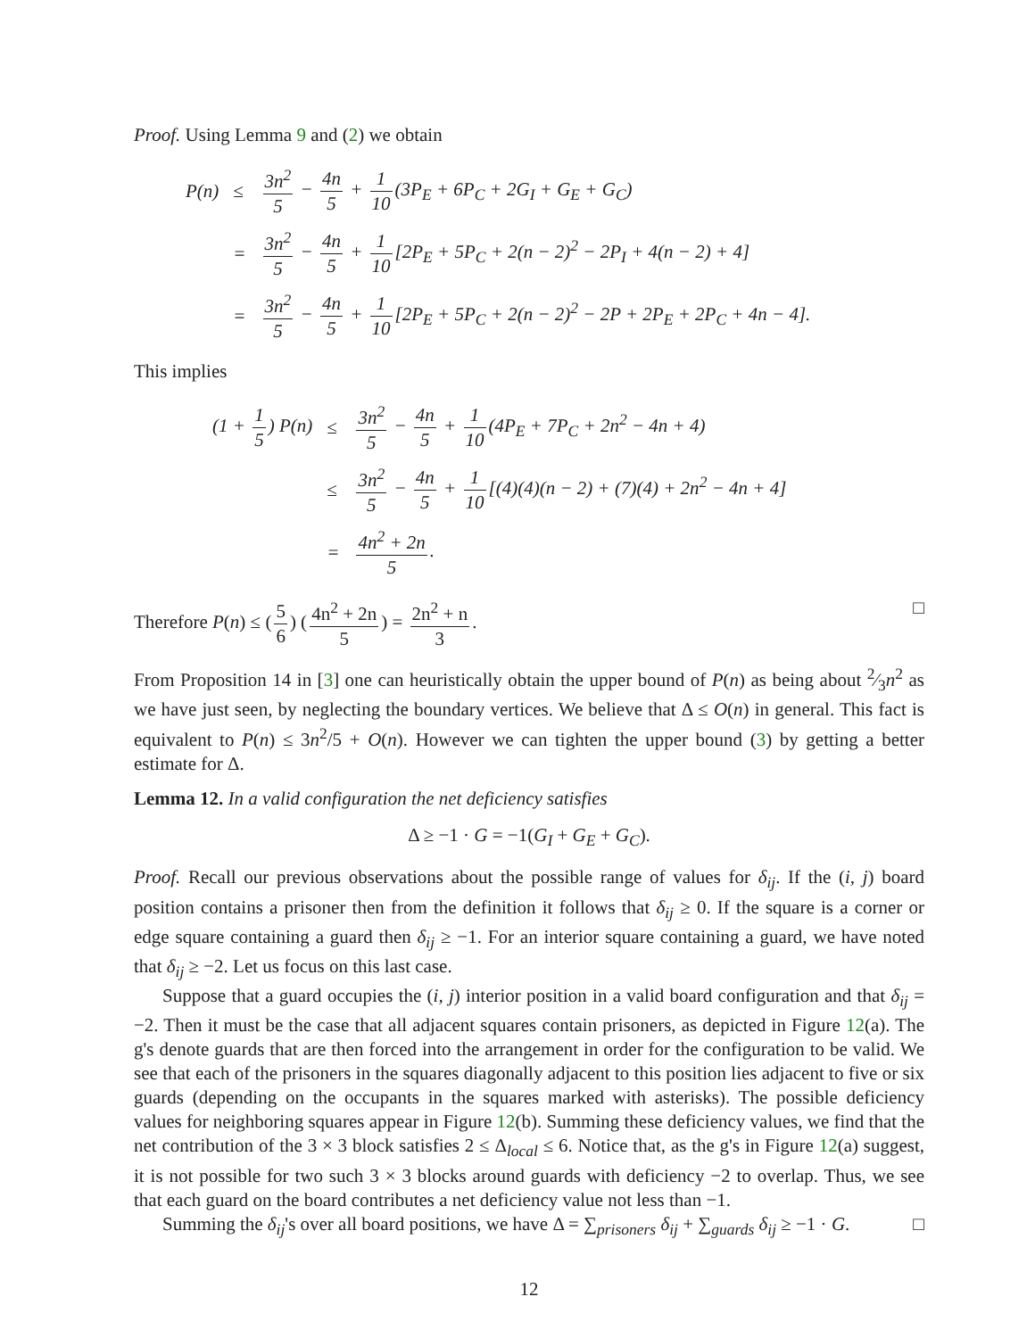Proof. Using Lemma 9 and (2) we obtain
| P(n) | ≤ | 3n<sup>2</sup> 5 − 4n 5 + 1 10 (3P<sub>E</sub> + 6P<sub>C</sub> + 2G<sub>I</sub> + G<sub>E</sub> + G<sub>C</sub>) |
| | = | 3n<sup>2</sup> 5 − 4n 5 + 1 10 [2P<sub>E</sub> + 5P<sub>C</sub> + 2(n − 2)<sup>2</sup> − 2P<sub>I</sub> + 4(n − 2) + 4] |
| | = | 3n<sup>2</sup> 5 − 4n 5 + 1 10 [2P<sub>E</sub> + 5P<sub>C</sub> + 2(n − 2)<sup>2</sup> − 2P + 2P<sub>E</sub> + 2P<sub>C</sub> + 4n − 4]. |
This implies
| (1 + 1 5 ) P(n) | ≤ | 3n<sup>2</sup> 5 − 4n 5 + 1 10 (4P<sub>E</sub> + 7P<sub>C</sub> + 2n<sup>2</sup> − 4n + 4) |
| | ≤ | 3n<sup>2</sup> 5 − 4n 5 + 1 10 [(4)(4)(n − 2) + (7)(4) + 2n<sup>2</sup> − 4n + 4] |
| | = | 4n<sup>2</sup> + 2n 5 . |
Therefore P(n) ≤ (5 6) (4n<sup>2</sup> + 2n 5) = 2n<sup>2</sup> + n 3. □
From Proposition 14 in [3] one can heuristically obtain the upper bound of P(n) as being about 2⁄3n<sup>2</sup> as we have just seen, by neglecting the boundary vertices. We believe that Δ ≤ O(n) in general. This fact is equivalent to P(n) ≤ 3n<sup>2</sup>/5 + O(n). However we can tighten the upper bound (3) by getting a better estimate for Δ.
Lemma 12. In a valid configuration the net deficiency satisfies
Δ ≥ −1 · G = −1(G<sub>I</sub> + G<sub>E</sub> + G<sub>C</sub>).
Proof. Recall our previous observations about the possible range of values for δ<sub>ij</sub>. If the (i, j) board position contains a prisoner then from the definition it follows that δ<sub>ij</sub> ≥ 0. If the square is a corner or edge square containing a guard then δ<sub>ij</sub> ≥ −1. For an interior square containing a guard, we have noted that δ<sub>ij</sub> ≥ −2. Let us focus on this last case.
Suppose that a guard occupies the (i, j) interior position in a valid board configuration and that δ<sub>ij</sub> = −2. Then it must be the case that all adjacent squares contain prisoners, as depicted in Figure 12(a). The g's denote guards that are then forced into the arrangement in order for the configuration to be valid. We see that each of the prisoners in the squares diagonally adjacent to this position lies adjacent to five or six guards (depending on the occupants in the squares marked with asterisks). The possible deficiency values for neighboring squares appear in Figure 12(b). Summing these deficiency values, we find that the net contribution of the 3 × 3 block satisfies 2 ≤ Δ<sub>local</sub> ≤ 6. Notice that, as the g's in Figure 12(a) suggest, it is not possible for two such 3 × 3 blocks around guards with deficiency −2 to overlap. Thus, we see that each guard on the board contributes a net deficiency value not less than −1.
Summing the δ<sub>ij</sub>'s over all board positions, we have Δ = ∑<sub>prisoners</sub> δ<sub>ij</sub> + ∑<sub>guards</sub> δ<sub>ij</sub> ≥ −1 · G. □
12